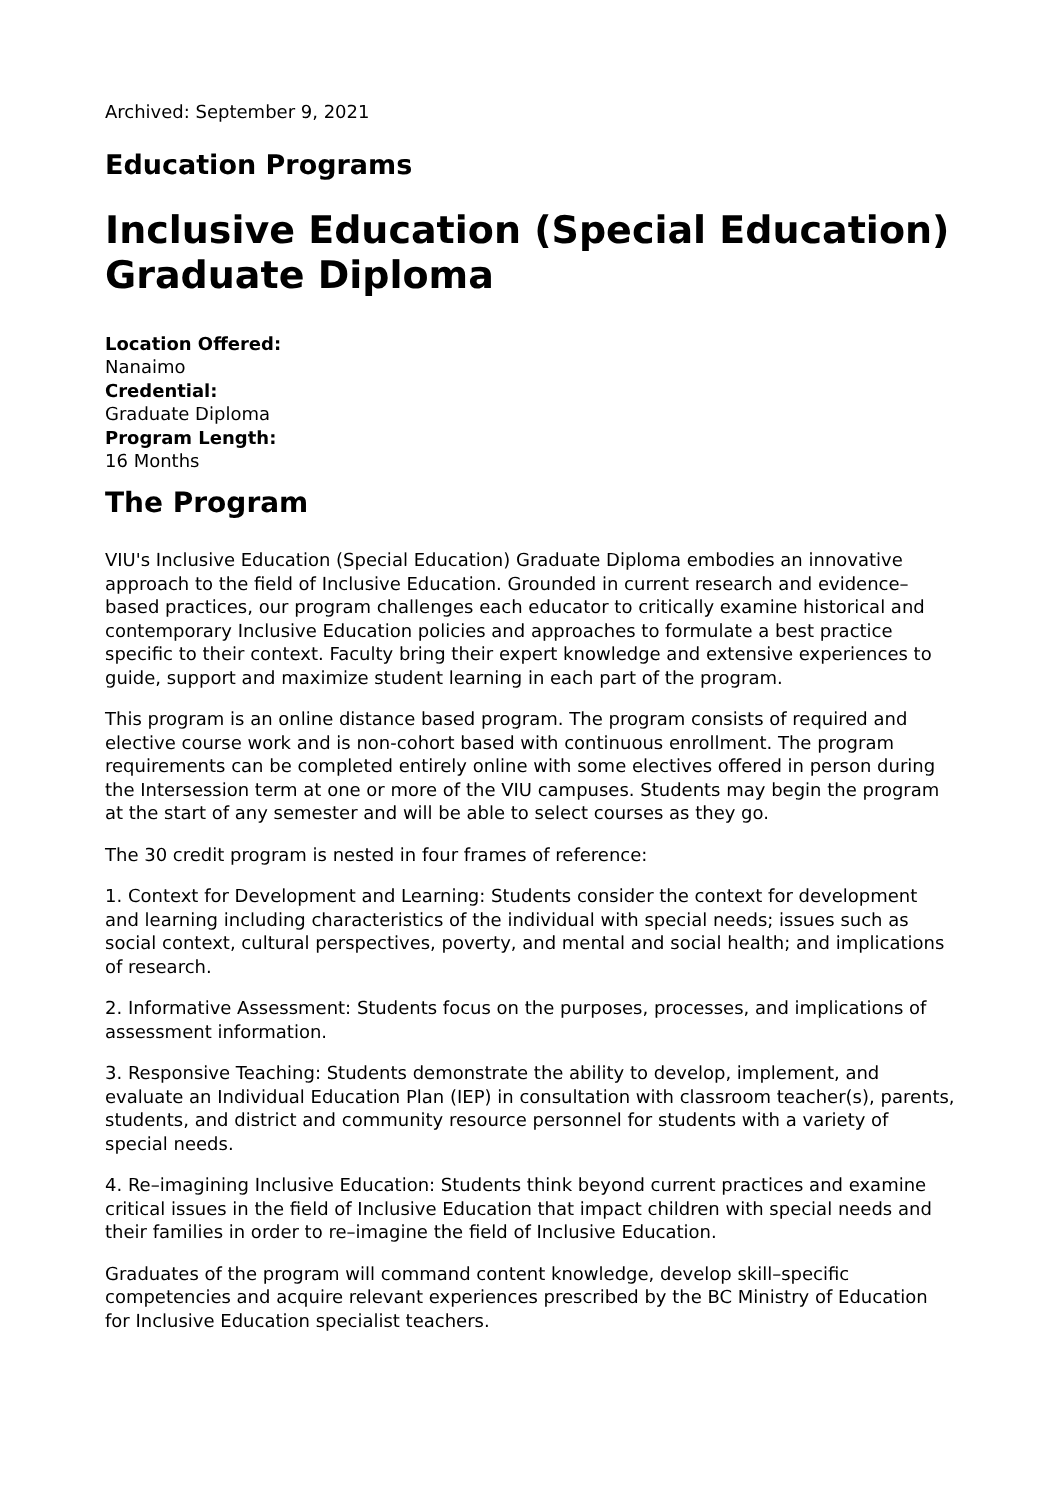Archived: September 9, 2021
Education Programs
Inclusive Education (Special Education) Graduate Diploma
Location Offered:
Nanaimo
Credential:
Graduate Diploma
Program Length:
16 Months
The Program
VIU's Inclusive Education (Special Education) Graduate Diploma embodies an innovative approach to the field of Inclusive Education. Grounded in current research and evidence–based practices, our program challenges each educator to critically examine historical and contemporary Inclusive Education policies and approaches to formulate a best practice specific to their context. Faculty bring their expert knowledge and extensive experiences to guide, support and maximize student learning in each part of the program.
This program is an online distance based program. The program consists of required and elective course work and is non-cohort based with continuous enrollment. The program requirements can be completed entirely online with some electives offered in person during the Intersession term at one or more of the VIU campuses. Students may begin the program at the start of any semester and will be able to select courses as they go.
The 30 credit program is nested in four frames of reference:
1. Context for Development and Learning: Students consider the context for development and learning including characteristics of the individual with special needs; issues such as social context, cultural perspectives, poverty, and mental and social health; and implications of research.
2. Informative Assessment: Students focus on the purposes, processes, and implications of assessment information.
3. Responsive Teaching: Students demonstrate the ability to develop, implement, and evaluate an Individual Education Plan (IEP) in consultation with classroom teacher(s), parents, students, and district and community resource personnel for students with a variety of special needs.
4. Re–imagining Inclusive Education: Students think beyond current practices and examine critical issues in the field of Inclusive Education that impact children with special needs and their families in order to re–imagine the field of Inclusive Education.
Graduates of the program will command content knowledge, develop skill–specific competencies and acquire relevant experiences prescribed by the BC Ministry of Education for Inclusive Education specialist teachers.